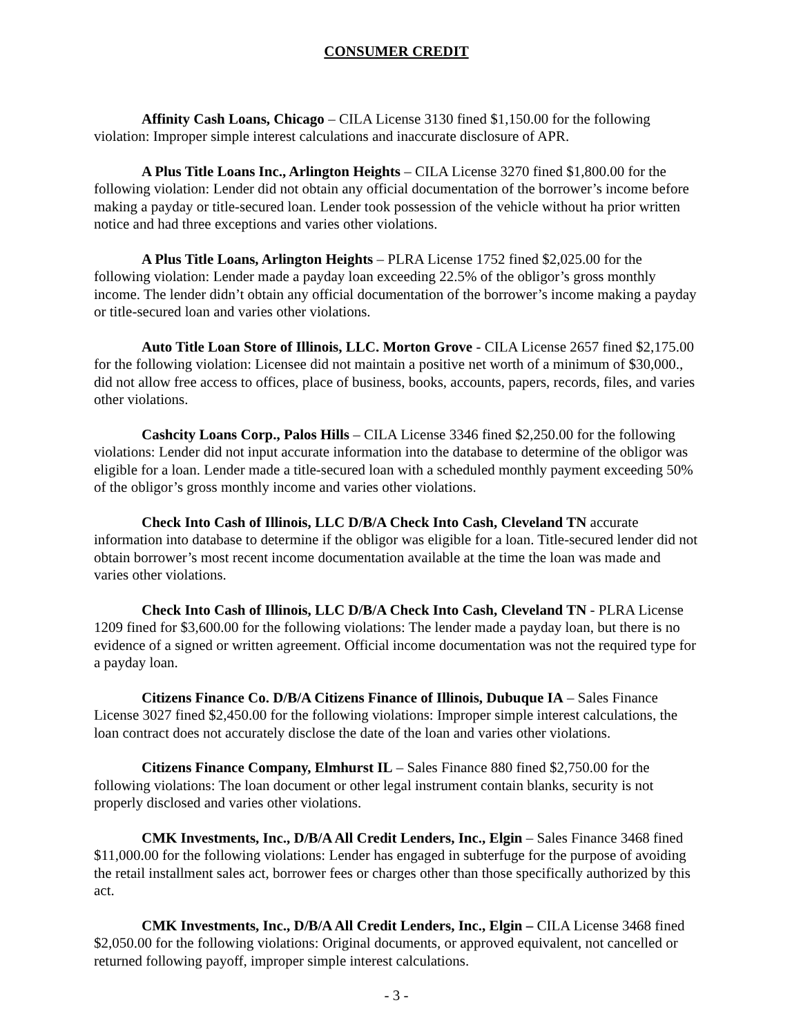CONSUMER CREDIT
Affinity Cash Loans, Chicago – CILA License 3130 fined $1,150.00 for the following violation: Improper simple interest calculations and inaccurate disclosure of APR.
A Plus Title Loans Inc., Arlington Heights – CILA License 3270 fined $1,800.00 for the following violation: Lender did not obtain any official documentation of the borrower’s income before making a payday or title-secured loan. Lender took possession of the vehicle without ha prior written notice and had three exceptions and varies other violations.
A Plus Title Loans, Arlington Heights – PLRA License 1752 fined $2,025.00 for the following violation: Lender made a payday loan exceeding 22.5% of the obligor’s gross monthly income. The lender didn’t obtain any official documentation of the borrower’s income making a payday or title-secured loan and varies other violations.
Auto Title Loan Store of Illinois, LLC. Morton Grove - CILA License 2657 fined $2,175.00 for the following violation: Licensee did not maintain a positive net worth of a minimum of $30,000., did not allow free access to offices, place of business, books, accounts, papers, records, files, and varies other violations.
Cashcity Loans Corp., Palos Hills – CILA License 3346 fined $2,250.00 for the following violations: Lender did not input accurate information into the database to determine of the obligor was eligible for a loan. Lender made a title-secured loan with a scheduled monthly payment exceeding 50% of the obligor’s gross monthly income and varies other violations.
Check Into Cash of Illinois, LLC D/B/A Check Into Cash, Cleveland TN accurate information into database to determine if the obligor was eligible for a loan. Title-secured lender did not obtain borrower’s most recent income documentation available at the time the loan was made and varies other violations.
Check Into Cash of Illinois, LLC D/B/A Check Into Cash, Cleveland TN - PLRA License 1209 fined for $3,600.00 for the following violations: The lender made a payday loan, but there is no evidence of a signed or written agreement. Official income documentation was not the required type for a payday loan.
Citizens Finance Co. D/B/A Citizens Finance of Illinois, Dubuque IA – Sales Finance License 3027 fined $2,450.00 for the following violations: Improper simple interest calculations, the loan contract does not accurately disclose the date of the loan and varies other violations.
Citizens Finance Company, Elmhurst IL – Sales Finance 880 fined $2,750.00 for the following violations: The loan document or other legal instrument contain blanks, security is not properly disclosed and varies other violations.
CMK Investments, Inc., D/B/A All Credit Lenders, Inc., Elgin – Sales Finance 3468 fined $11,000.00 for the following violations: Lender has engaged in subterfuge for the purpose of avoiding the retail installment sales act, borrower fees or charges other than those specifically authorized by this act.
CMK Investments, Inc., D/B/A All Credit Lenders, Inc., Elgin – CILA License 3468 fined $2,050.00 for the following violations: Original documents, or approved equivalent, not cancelled or returned following payoff, improper simple interest calculations.
- 3 -